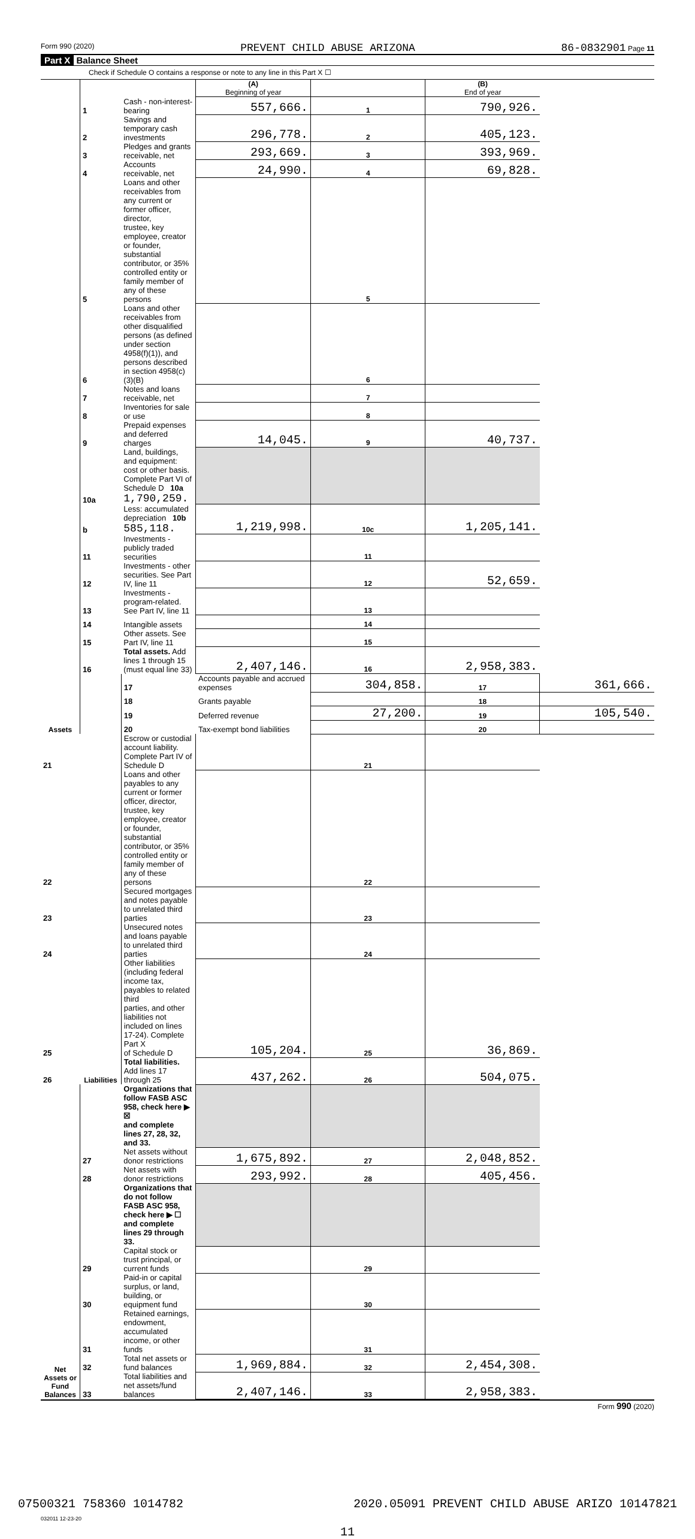Form 990 (2020) PREVENT CHILD ABUSE ARIZONA 86-0832901 Page 11
Part X Balance Sheet
Check if Schedule O contains a response or note to any line in this Part X ☐
| | | | (A) Beginning of year | | (B) End of year | |
| Assets | 1 | Cash - non-interest-bearing | 557,666. | 1 | 790,926. | |
| | 2 | Savings and temporary cash investments | 296,778. | 2 | 405,123. | |
| | 3 | Pledges and grants receivable, net | 293,669. | 3 | 393,969. | |
| | 4 | Accounts receivable, net | 24,990. | 4 | 69,828. | |
| | 5 | Loans and other receivables from any current or former officer, director, trustee, key employee, creator or founder, substantial contributor, or 35% controlled entity or family member of any of these persons | | 5 | | |
| | 6 | Loans and other receivables from other disqualified persons (as defined under section 4958(f)(1)), and persons described in section 4958(c)(3)(B) | | 6 | | |
| | 7 | Notes and loans receivable, net | | 7 | | |
| | 8 | Inventories for sale or use | | 8 | | |
| | 9 | Prepaid expenses and deferred charges | 14,045. | 9 | 40,737. | |
| | 10a | Land, buildings, and equipment: cost or other basis. Complete Part VI of Schedule D 10a 1,790,259. | | | | |
| | b | Less: accumulated depreciation 10b 585,118. | 1,219,998. | 10c | 1,205,141. | |
| | 11 | Investments - publicly traded securities | | 11 | | |
| | 12 | Investments - other securities. See Part IV, line 11 | | 12 | 52,659. | |
| | 13 | Investments - program-related. See Part IV, line 11 | | 13 | | |
| | 14 | Intangible assets | | 14 | | |
| | 15 | Other assets. See Part IV, line 11 | | 15 | | |
| | 16 | Total assets. Add lines 1 through 15 (must equal line 33) | 2,407,146. | 16 | 2,958,383. | |
| | Liabilities | 17 | Accounts payable and accrued expenses | 304,858. | 17 | 361,666. |
| | | 18 | Grants payable | | 18 | |
| | | 19 | Deferred revenue | 27,200. | 19 | 105,540. |
| | | 20 | Tax-exempt bond liabilities | | 20 | |
| 21 | | Escrow or custodial account liability. Complete Part IV of Schedule D | | 21 | | |
| 22 | | Loans and other payables to any current or former officer, director, trustee, key employee, creator or founder, substantial contributor, or 35% controlled entity or family member of any of these persons | | 22 | | |
| 23 | | Secured mortgages and notes payable to unrelated third parties | | 23 | | |
| 24 | | Unsecured notes and loans payable to unrelated third parties | | 24 | | |
| 25 | | Other liabilities (including federal income tax, payables to related third parties, and other liabilities not included on lines 17-24). Complete Part X of Schedule D | 105,204. | 25 | 36,869. | |
| 26 | | Total liabilities. Add lines 17 through 25 | 437,262. | 26 | 504,075. | |
| Net Assets or Fund Balances | | Organizations that follow FASB ASC 958, check here ▶ ☒ and complete lines 27, 28, 32, and 33. | | | | |
| | 27 | Net assets without donor restrictions | 1,675,892. | 27 | 2,048,852. | |
| | 28 | Net assets with donor restrictions | 293,992. | 28 | 405,456. | |
| | | Organizations that do not follow FASB ASC 958, check here ▶ ☐ and complete lines 29 through 33. | | | | |
| | 29 | Capital stock or trust principal, or current funds | | 29 | | |
| | 30 | Paid-in or capital surplus, or land, building, or equipment fund | | 30 | | |
| | 31 | Retained earnings, endowment, accumulated income, or other funds | | 31 | | |
| | 32 | Total net assets or fund balances | 1,969,884. | 32 | 2,454,308. | |
| | 33 | Total liabilities and net assets/fund balances | 2,407,146. | 33 | 2,958,383. | |
Form 990 (2020)
032011 12-23-20
11
07500321 758360 1014782 2020.05091 PREVENT CHILD ABUSE ARIZO 10147821